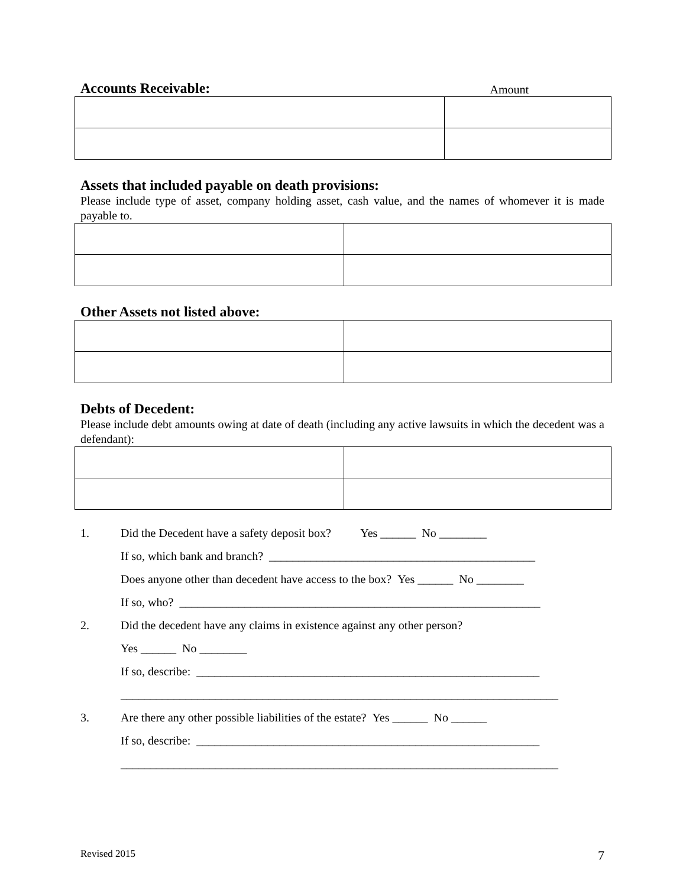Accounts Receivable:
Amount
Assets that included payable on death provisions:
Please include type of asset, company holding asset, cash value, and the names of whomever it is made payable to.
Other Assets not listed above:
Debts of Decedent:
Please include debt amounts owing at date of death (including any active lawsuits in which the decedent was a defendant):
1. Did the Decedent have a safety deposit box? Yes ______ No ________
If so, which bank and branch? _____________________________________________
Does anyone other than decedent have access to the box? Yes ______ No ________
If so, who? _____________________________________________________________
2. Did the decedent have any claims in existence against any other person?
Yes ______ No ________
If so, describe: __________________________________________________________
__________________________________________________________________________
3. Are there any other possible liabilities of the estate? Yes ______ No ______
If so, describe: __________________________________________________________
__________________________________________________________________________
Revised 2015 7